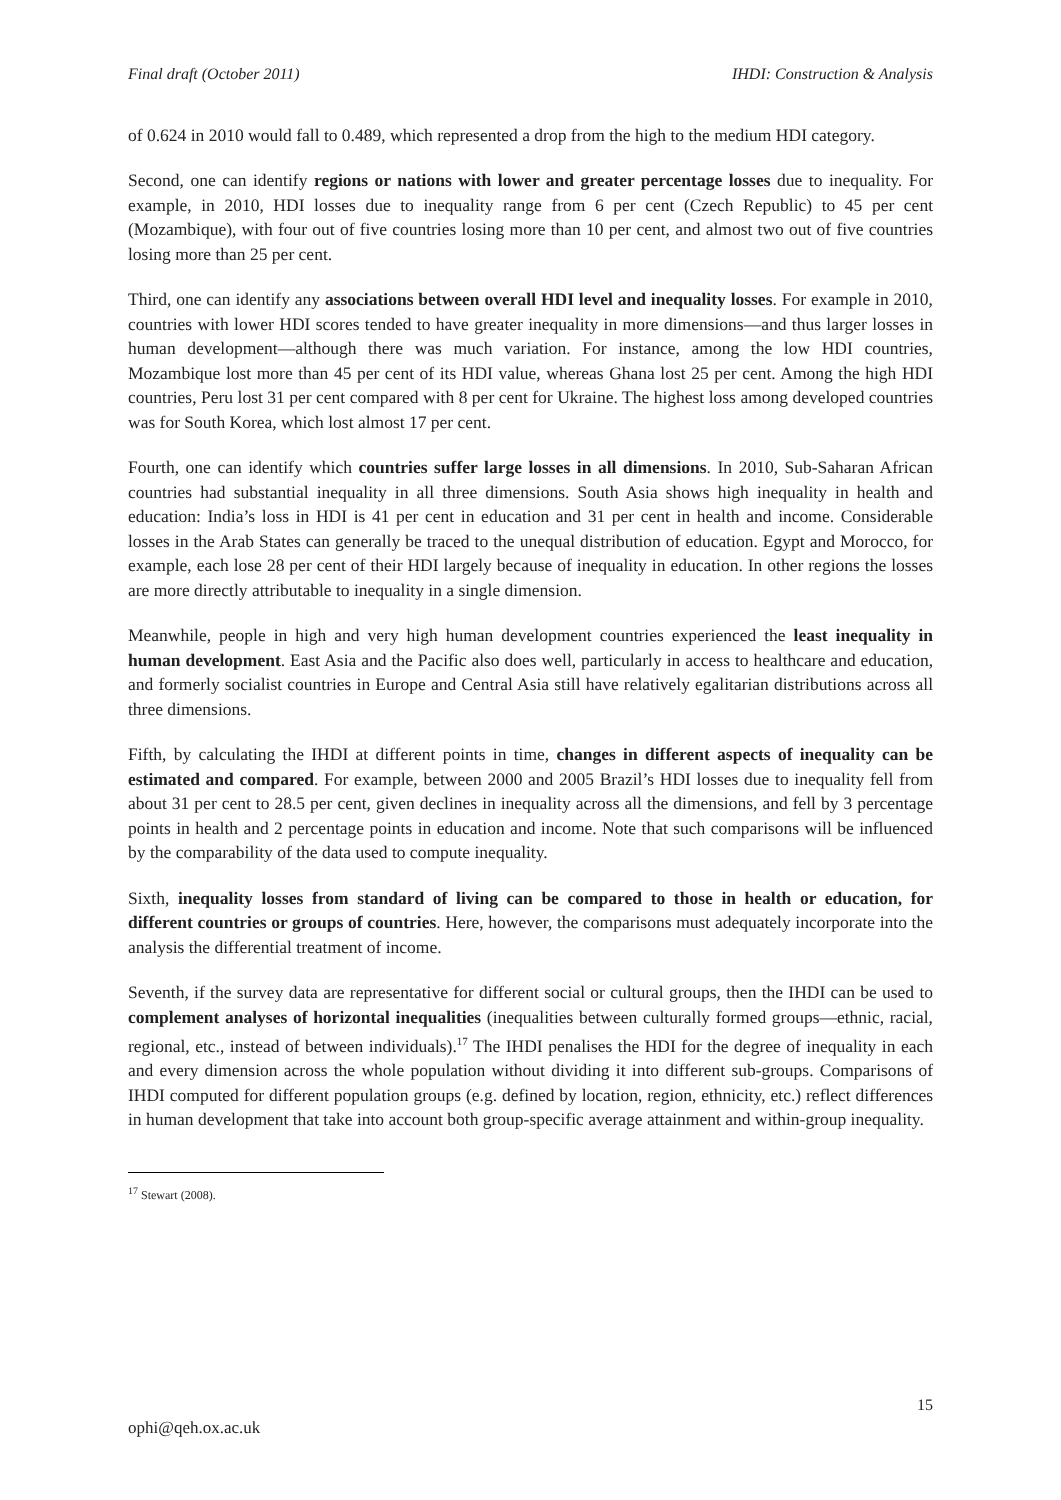Final draft (October 2011) IHDI: Construction & Analysis
of 0.624 in 2010 would fall to 0.489, which represented a drop from the high to the medium HDI category.
Second, one can identify regions or nations with lower and greater percentage losses due to inequality. For example, in 2010, HDI losses due to inequality range from 6 per cent (Czech Republic) to 45 per cent (Mozambique), with four out of five countries losing more than 10 per cent, and almost two out of five countries losing more than 25 per cent.
Third, one can identify any associations between overall HDI level and inequality losses. For example in 2010, countries with lower HDI scores tended to have greater inequality in more dimensions—and thus larger losses in human development—although there was much variation. For instance, among the low HDI countries, Mozambique lost more than 45 per cent of its HDI value, whereas Ghana lost 25 per cent. Among the high HDI countries, Peru lost 31 per cent compared with 8 per cent for Ukraine. The highest loss among developed countries was for South Korea, which lost almost 17 per cent.
Fourth, one can identify which countries suffer large losses in all dimensions. In 2010, Sub-Saharan African countries had substantial inequality in all three dimensions. South Asia shows high inequality in health and education: India’s loss in HDI is 41 per cent in education and 31 per cent in health and income. Considerable losses in the Arab States can generally be traced to the unequal distribution of education. Egypt and Morocco, for example, each lose 28 per cent of their HDI largely because of inequality in education. In other regions the losses are more directly attributable to inequality in a single dimension.
Meanwhile, people in high and very high human development countries experienced the least inequality in human development. East Asia and the Pacific also does well, particularly in access to healthcare and education, and formerly socialist countries in Europe and Central Asia still have relatively egalitarian distributions across all three dimensions.
Fifth, by calculating the IHDI at different points in time, changes in different aspects of inequality can be estimated and compared. For example, between 2000 and 2005 Brazil’s HDI losses due to inequality fell from about 31 per cent to 28.5 per cent, given declines in inequality across all the dimensions, and fell by 3 percentage points in health and 2 percentage points in education and income. Note that such comparisons will be influenced by the comparability of the data used to compute inequality.
Sixth, inequality losses from standard of living can be compared to those in health or education, for different countries or groups of countries. Here, however, the comparisons must adequately incorporate into the analysis the differential treatment of income.
Seventh, if the survey data are representative for different social or cultural groups, then the IHDI can be used to complement analyses of horizontal inequalities (inequalities between culturally formed groups—ethnic, racial, regional, etc., instead of between individuals).<sup>17</sup> The IHDI penalises the HDI for the degree of inequality in each and every dimension across the whole population without dividing it into different sub-groups. Comparisons of IHDI computed for different population groups (e.g. defined by location, region, ethnicity, etc.) reflect differences in human development that take into account both group-specific average attainment and within-group inequality.
<sup>17</sup> Stewart (2008).
15
ophi@qeh.ox.ac.uk